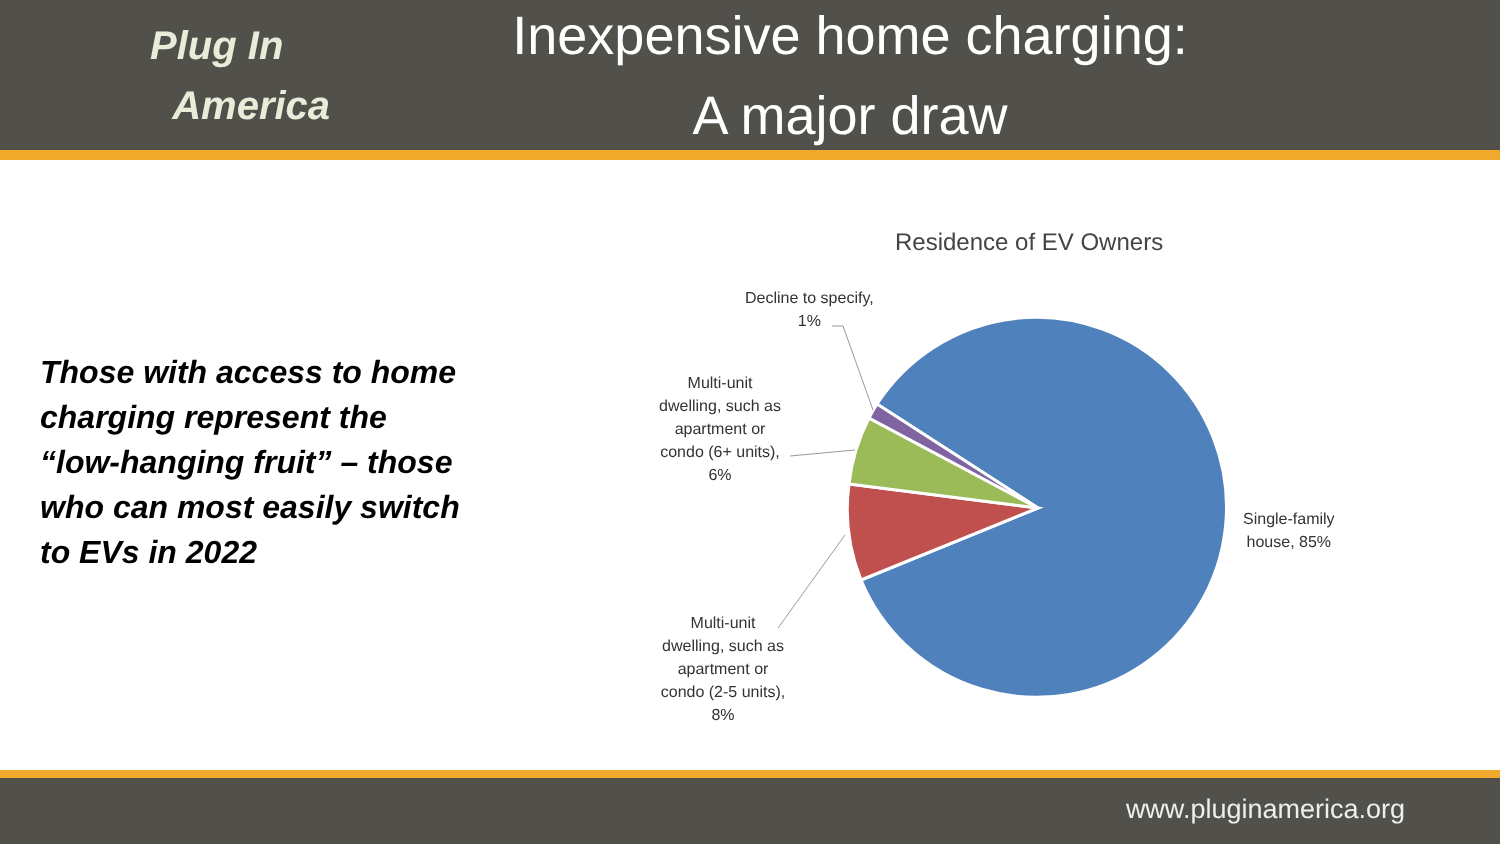Plug In
America
Inexpensive home charging:
A major draw
Those with access to home charging represent the “low-hanging fruit” – those who can most easily switch to EVs in 2022
Residence of EV Owners
Decline to specify,
1%
Multi-unit
dwelling, such as
apartment or
condo (6+ units),
6%
Multi-unit
dwelling, such as
apartment or
condo (2-5 units),
8%
Single-family
house, 85%
www.pluginamerica.org